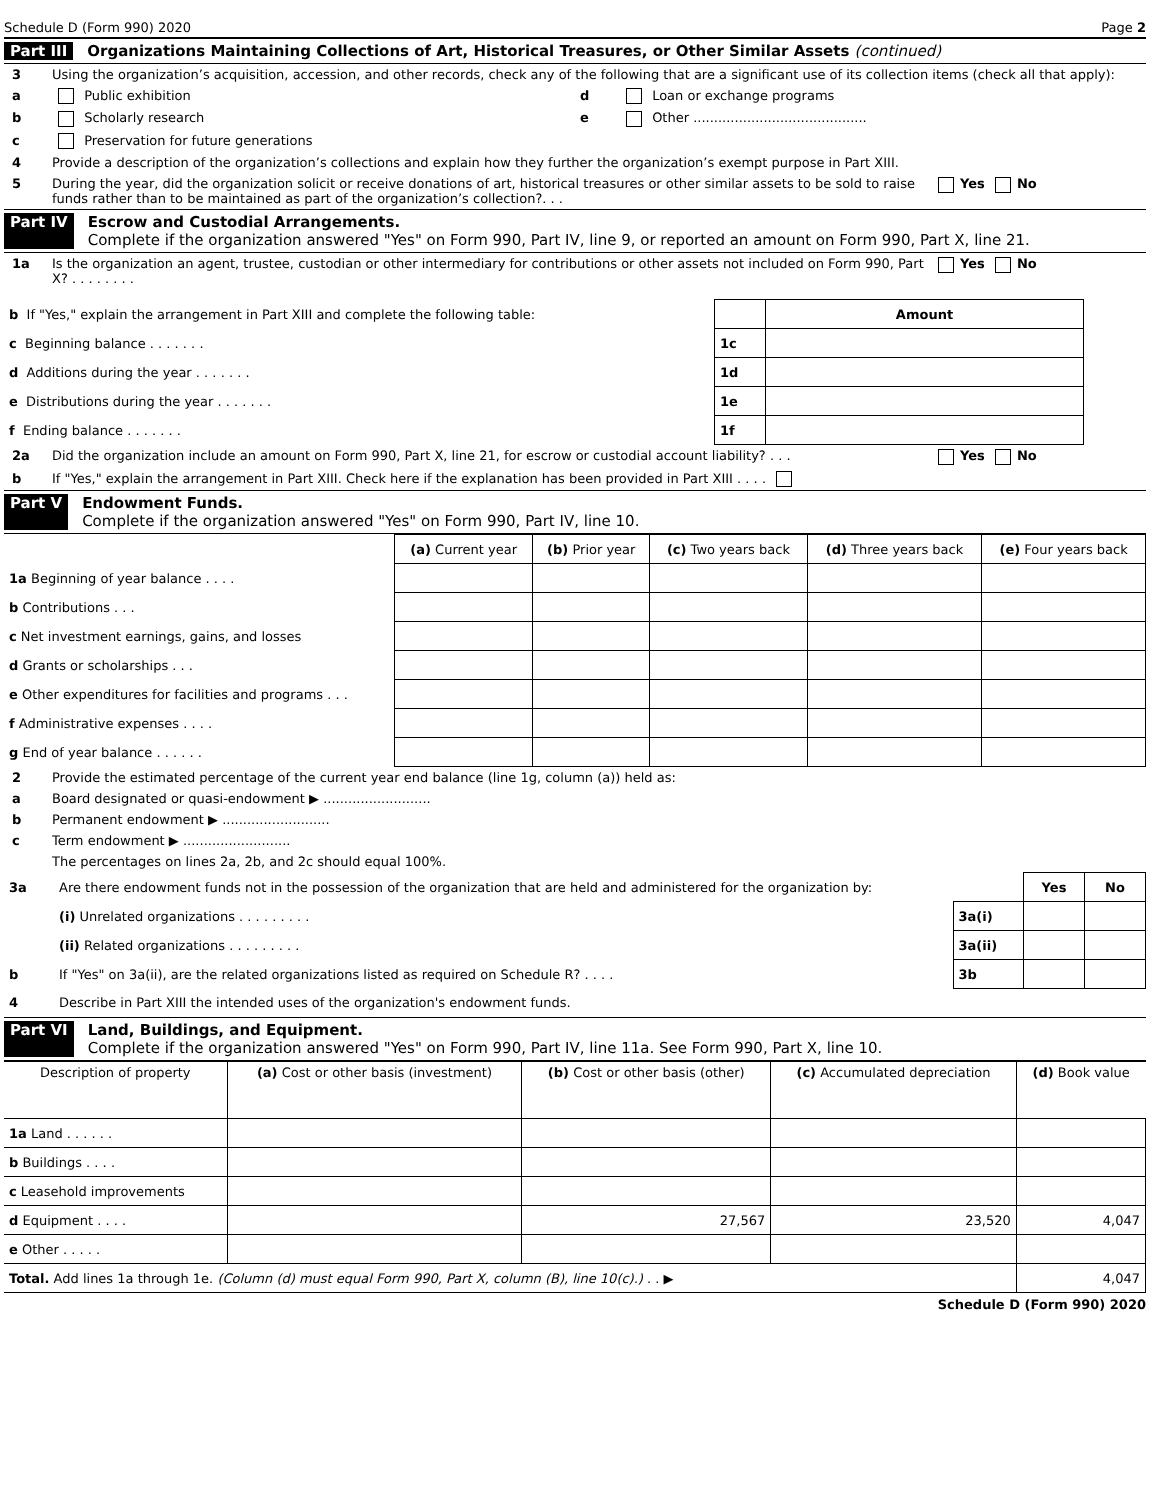Schedule D (Form 990) 2020 Page 2
Part III Organizations Maintaining Collections of Art, Historical Treasures, or Other Similar Assets (continued)
3 Using the organization’s acquisition, accession, and other records, check any of the following that are a significant use of its collection items (check all that apply):
a Public exhibition d Loan or exchange programs
b Scholarly research e Other ..........................................
c Preservation for future generations
4 Provide a description of the organization’s collections and explain how they further the organization’s exempt purpose in Part XIII.
5 During the year, did the organization solicit or receive donations of art, historical treasures or other similar assets to be sold to raise funds rather than to be maintained as part of the organization’s collection?. . . Yes No
Part IV Escrow and Custodial Arrangements.
Complete if the organization answered "Yes" on Form 990, Part IV, line 9, or reported an amount on Form 990, Part X, line 21.
1a Is the organization an agent, trustee, custodian or other intermediary for contributions or other assets not included on Form 990, Part X? . . . . . . . . Yes No
| b If "Yes," explain the arrangement in Part XIII and complete the following table: | | Amount |
| c Beginning balance . . . . . . . | 1c | |
| d Additions during the year . . . . . . . | 1d | |
| e Distributions during the year . . . . . . . | 1e | |
| f Ending balance . . . . . . . | 1f | |
2a Did the organization include an amount on Form 990, Part X, line 21, for escrow or custodial account liability? . . . Yes No
b If "Yes," explain the arrangement in Part XIII. Check here if the explanation has been provided in Part XIII . . . .
Part V Endowment Funds.
Complete if the organization answered "Yes" on Form 990, Part IV, line 10.
| | (a) Current year | (b) Prior year | (c) Two years back | (d) Three years back | (e) Four years back |
| 1a Beginning of year balance . . . . | | | | | |
| b Contributions . . . | | | | | |
| c Net investment earnings, gains, and losses | | | | | |
| d Grants or scholarships . . . | | | | | |
| e Other expenditures for facilities and programs . . . | | | | | |
| f Administrative expenses . . . . | | | | | |
| g End of year balance . . . . . . | | | | | |
2 Provide the estimated percentage of the current year end balance (line 1g, column (a)) held as:
a Board designated or quasi-endowment ▶ ..........................
b Permanent endowment ▶ ..........................
c Term endowment ▶ ..........................
The percentages on lines 2a, 2b, and 2c should equal 100%.
| 3a | Are there endowment funds not in the possession of the organization that are held and administered for the organization by: | | Yes | No |
| | (i) Unrelated organizations . . . . . . . . . | 3a(i) | | |
| | (ii) Related organizations . . . . . . . . . | 3a(ii) | | |
| b | If "Yes" on 3a(ii), are the related organizations listed as required on Schedule R? . . . . | 3b | | |
| 4 | Describe in Part XIII the intended uses of the organization's endowment funds. | | | |
Part VI Land, Buildings, and Equipment.
Complete if the organization answered "Yes" on Form 990, Part IV, line 11a. See Form 990, Part X, line 10.
| Description of property | (a) Cost or other basis (investment) | (b) Cost or other basis (other) | (c) Accumulated depreciation | (d) Book value |
| --- | --- | --- | --- | --- |
| 1a Land . . . . . . | | | | |
| b Buildings . . . . | | | | |
| c Leasehold improvements | | | | |
| d Equipment . . . . | | 27,567 | 23,520 | 4,047 |
| e Other . . . . . | | | | |
| Total. Add lines 1a through 1e. (Column (d) must equal Form 990, Part X, column (B), line 10(c).) . . ▶ | | | | 4,047 |
Schedule D (Form 990) 2020